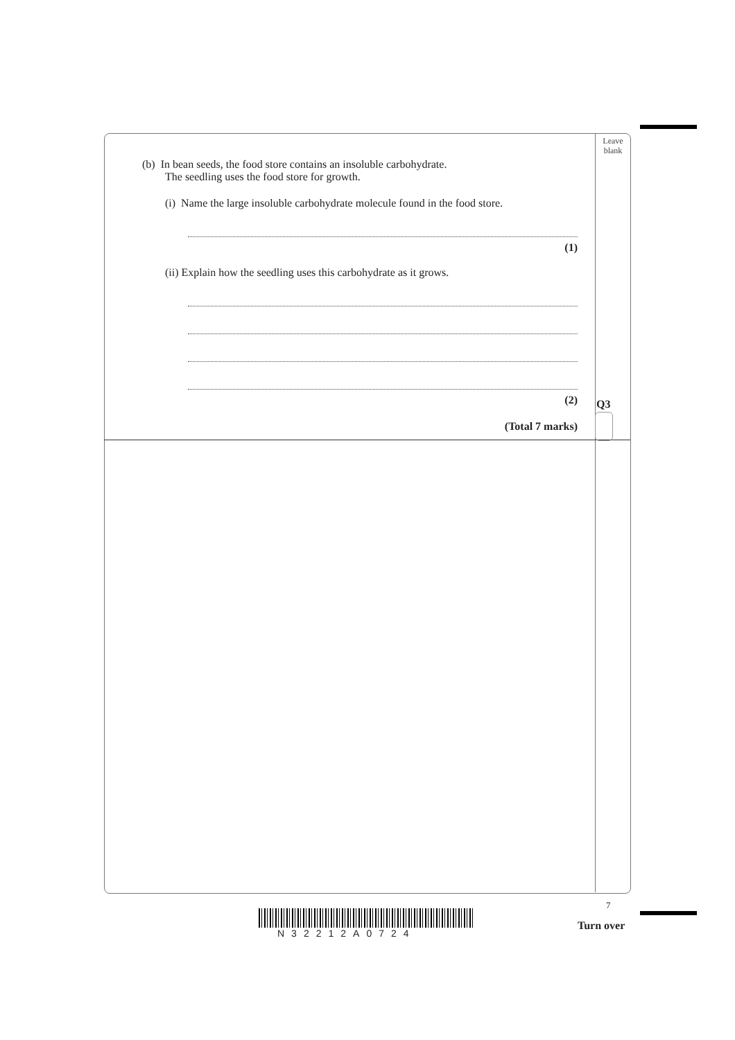Leave
blank
(b) In bean seeds, the food store contains an insoluble carbohydrate.
The seedling uses the food store for growth.
(i) Name the large insoluble carbohydrate molecule found in the food store.
(1)
(ii) Explain how the seedling uses this carbohydrate as it grows.
(2)
(Total 7 marks)
Q3
N32212A0724
7
Turn over